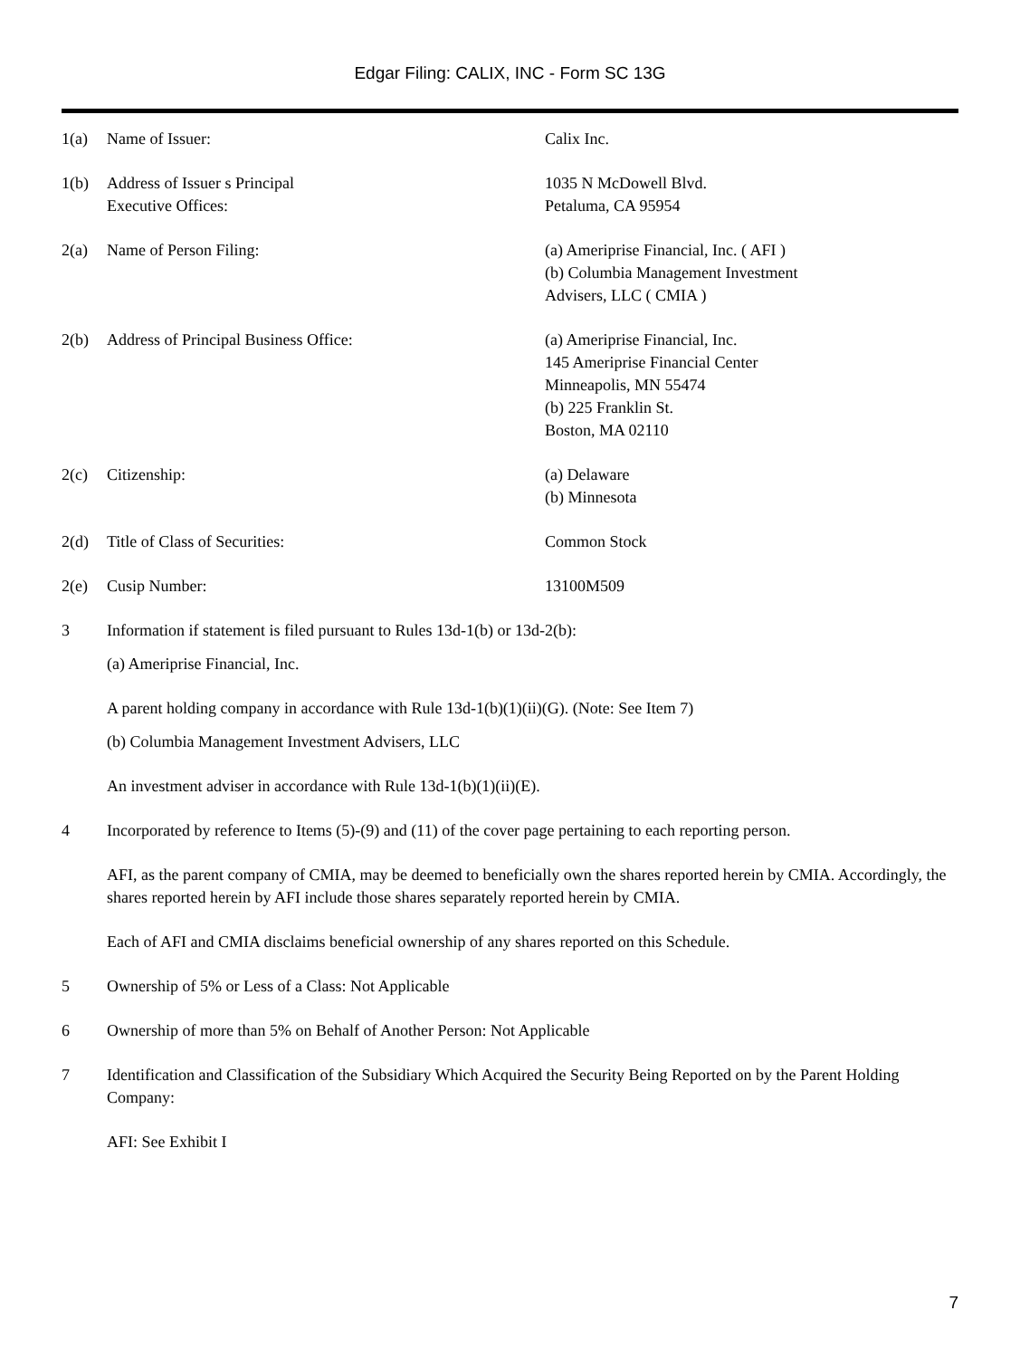Edgar Filing: CALIX, INC - Form SC 13G
1(a) Name of Issuer: Calix Inc.
1(b) Address of Issuer s Principal
Executive Offices:
1035 N McDowell Blvd.
Petaluma, CA 95954
2(a) Name of Person Filing: (a) Ameriprise Financial, Inc. ( AFI )
(b) Columbia Management Investment
Advisers, LLC ( CMIA )
2(b) Address of Principal Business Office: (a) Ameriprise Financial, Inc.
145 Ameriprise Financial Center
Minneapolis, MN 55474
(b) 225 Franklin St.
Boston, MA 02110
2(c) Citizenship: (a) Delaware
(b) Minnesota
2(d) Title of Class of Securities: Common Stock
2(e) Cusip Number: 13100M509
3 Information if statement is filed pursuant to Rules 13d-1(b) or 13d-2(b):
(a) Ameriprise Financial, Inc.
A parent holding company in accordance with Rule 13d-1(b)(1)(ii)(G). (Note: See Item 7)
(b) Columbia Management Investment Advisers, LLC
An investment adviser in accordance with Rule 13d-1(b)(1)(ii)(E).
4 Incorporated by reference to Items (5)-(9) and (11) of the cover page pertaining to each reporting person.
AFI, as the parent company of CMIA, may be deemed to beneficially own the shares reported herein by CMIA. Accordingly, the shares reported herein by AFI include those shares separately reported herein by CMIA.
Each of AFI and CMIA disclaims beneficial ownership of any shares reported on this Schedule.
5 Ownership of 5% or Less of a Class: Not Applicable
6 Ownership of more than 5% on Behalf of Another Person: Not Applicable
7 Identification and Classification of the Subsidiary Which Acquired the Security Being Reported on by the Parent Holding Company:
AFI: See Exhibit I
7